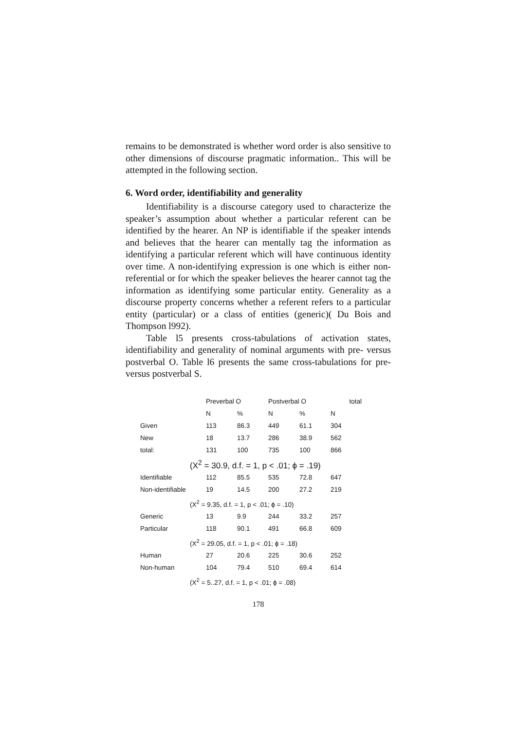remains to be demonstrated is whether word order is also sensitive to other dimensions of discourse pragmatic information.. This will be attempted in the following section.
6. Word order, identifiability and generality
Identifiability is a discourse category used to characterize the speaker’s assumption about whether a particular referent can be identified by the hearer. An NP is identifiable if the speaker intends and believes that the hearer can mentally tag the information as identifying a particular referent which will have continuous identity over time. A non-identifying expression is one which is either non-referential or for which the speaker believes the hearer cannot tag the information as identifying some particular entity. Generality as a discourse property concerns whether a referent refers to a particular entity (particular) or a class of entities (generic)( Du Bois and Thompson l992).
Table l5 presents cross-tabulations of activation states, identifiability and generality of nominal arguments with pre- versus postverbal O. Table l6 presents the same cross-tabulations for pre- versus postverbal S.
| | Preverbal O | | Postverbal O | | total |
| --- | --- | --- | --- | --- | --- |
| | N | % | N | % | N |
| Given | 113 | 86.3 | 449 | 61.1 | 304 |
| New | 18 | 13.7 | 286 | 38.9 | 562 |
| total: | 131 | 100 | 735 | 100 | 866 |
| (X<sup>2</sup> = 30.9, d.f. = 1, p < .01; ϕ = .19) | | | | | |
| Identifiable | 112 | 85.5 | 535 | 72.8 | 647 |
| Non-identifiable | 19 | 14.5 | 200 | 27.2 | 219 |
| (X<sup>2</sup> = 9.35, d.f. = 1, p < .01; ϕ = .10) | | | | | |
| Generic | 13 | 9.9 | 244 | 33.2 | 257 |
| Particular | 118 | 90.1 | 491 | 66.8 | 609 |
| (X<sup>2</sup> = 29.05, d.f. = 1, p < .01; ϕ = .18) | | | | | |
| Human | 27 | 20.6 | 225 | 30.6 | 252 |
| Non-human | 104 | 79.4 | 510 | 69.4 | 614 |
| (X<sup>2</sup> = 5..27, d.f. = 1, p < .01; ϕ = .08) | | | | | |
178